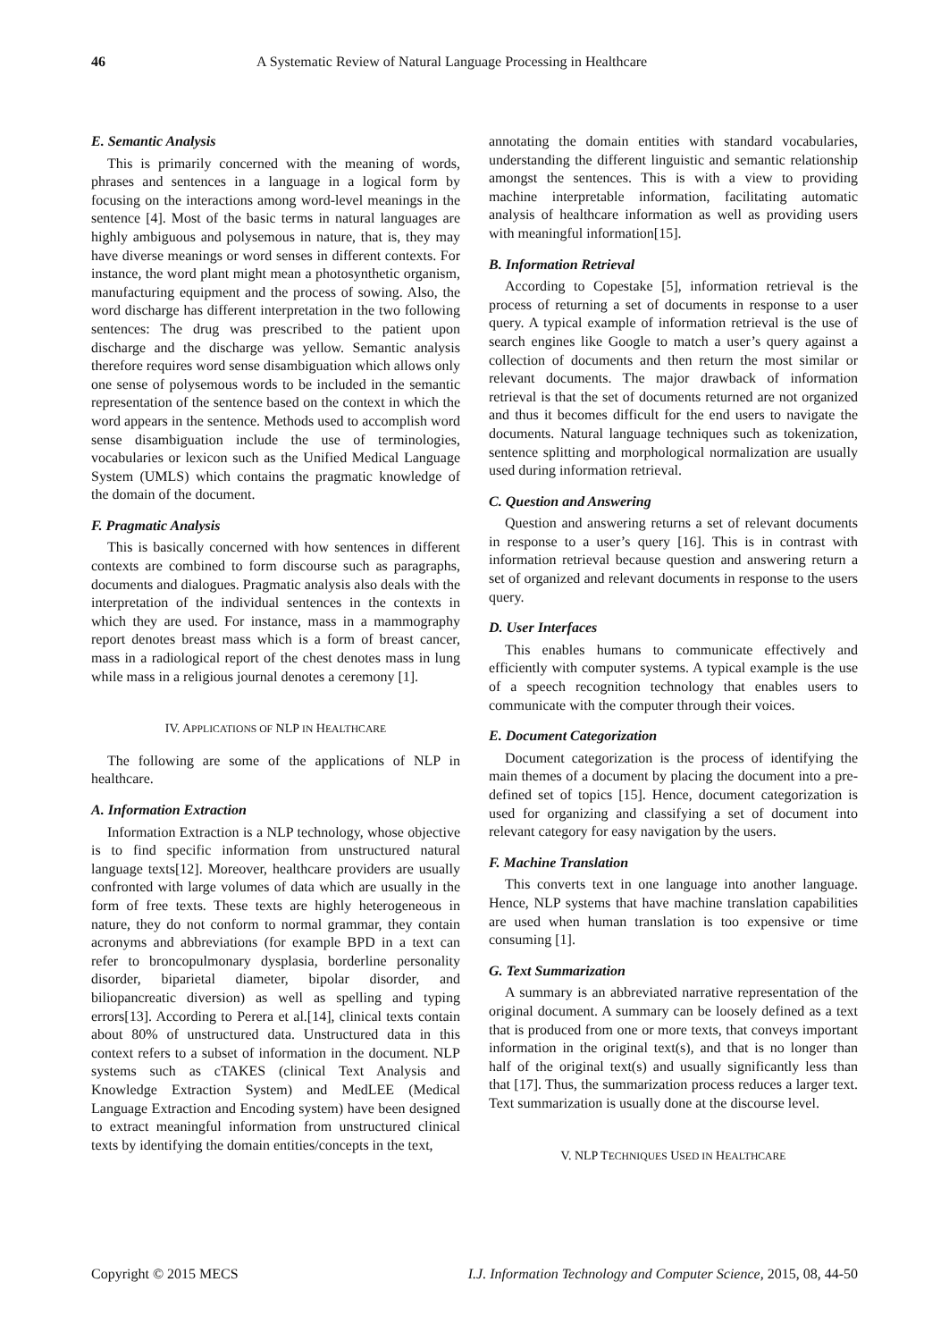46 A Systematic Review of Natural Language Processing in Healthcare
E. Semantic Analysis
This is primarily concerned with the meaning of words, phrases and sentences in a language in a logical form by focusing on the interactions among word-level meanings in the sentence [4]. Most of the basic terms in natural languages are highly ambiguous and polysemous in nature, that is, they may have diverse meanings or word senses in different contexts. For instance, the word plant might mean a photosynthetic organism, manufacturing equipment and the process of sowing. Also, the word discharge has different interpretation in the two following sentences: The drug was prescribed to the patient upon discharge and the discharge was yellow. Semantic analysis therefore requires word sense disambiguation which allows only one sense of polysemous words to be included in the semantic representation of the sentence based on the context in which the word appears in the sentence. Methods used to accomplish word sense disambiguation include the use of terminologies, vocabularies or lexicon such as the Unified Medical Language System (UMLS) which contains the pragmatic knowledge of the domain of the document.
F. Pragmatic Analysis
This is basically concerned with how sentences in different contexts are combined to form discourse such as paragraphs, documents and dialogues. Pragmatic analysis also deals with the interpretation of the individual sentences in the contexts in which they are used. For instance, mass in a mammography report denotes breast mass which is a form of breast cancer, mass in a radiological report of the chest denotes mass in lung while mass in a religious journal denotes a ceremony [1].
IV. APPLICATIONS OF NLP IN HEALTHCARE
The following are some of the applications of NLP in healthcare.
A. Information Extraction
Information Extraction is a NLP technology, whose objective is to find specific information from unstructured natural language texts[12]. Moreover, healthcare providers are usually confronted with large volumes of data which are usually in the form of free texts. These texts are highly heterogeneous in nature, they do not conform to normal grammar, they contain acronyms and abbreviations (for example BPD in a text can refer to broncopulmonary dysplasia, borderline personality disorder, biparietal diameter, bipolar disorder, and biliopancreatic diversion) as well as spelling and typing errors[13]. According to Perera et al.[14], clinical texts contain about 80% of unstructured data. Unstructured data in this context refers to a subset of information in the document. NLP systems such as cTAKES (clinical Text Analysis and Knowledge Extraction System) and MedLEE (Medical Language Extraction and Encoding system) have been designed to extract meaningful information from unstructured clinical texts by identifying the domain entities/concepts in the text,
annotating the domain entities with standard vocabularies, understanding the different linguistic and semantic relationship amongst the sentences. This is with a view to providing machine interpretable information, facilitating automatic analysis of healthcare information as well as providing users with meaningful information[15].
B. Information Retrieval
According to Copestake [5], information retrieval is the process of returning a set of documents in response to a user query. A typical example of information retrieval is the use of search engines like Google to match a user’s query against a collection of documents and then return the most similar or relevant documents. The major drawback of information retrieval is that the set of documents returned are not organized and thus it becomes difficult for the end users to navigate the documents. Natural language techniques such as tokenization, sentence splitting and morphological normalization are usually used during information retrieval.
C. Question and Answering
Question and answering returns a set of relevant documents in response to a user’s query [16]. This is in contrast with information retrieval because question and answering return a set of organized and relevant documents in response to the users query.
D. User Interfaces
This enables humans to communicate effectively and efficiently with computer systems. A typical example is the use of a speech recognition technology that enables users to communicate with the computer through their voices.
E. Document Categorization
Document categorization is the process of identifying the main themes of a document by placing the document into a pre-defined set of topics [15]. Hence, document categorization is used for organizing and classifying a set of document into relevant category for easy navigation by the users.
F. Machine Translation
This converts text in one language into another language. Hence, NLP systems that have machine translation capabilities are used when human translation is too expensive or time consuming [1].
G. Text Summarization
A summary is an abbreviated narrative representation of the original document. A summary can be loosely defined as a text that is produced from one or more texts, that conveys important information in the original text(s), and that is no longer than half of the original text(s) and usually significantly less than that [17]. Thus, the summarization process reduces a larger text. Text summarization is usually done at the discourse level.
V. NLP TECHNIQUES USED IN HEALTHCARE
Copyright © 2015 MECS I.J. Information Technology and Computer Science, 2015, 08, 44-50